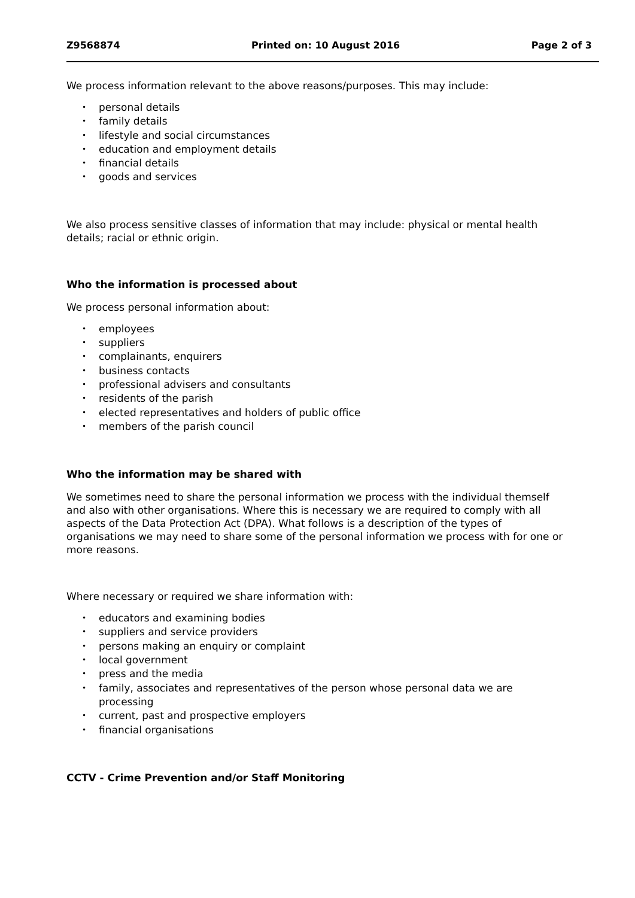Z9568874 Printed on: 10 August 2016 Page 2 of 3
We process information relevant to the above reasons/purposes. This may include:
personal details
family details
lifestyle and social circumstances
education and employment details
financial details
goods and services
We also process sensitive classes of information that may include: physical or mental health details; racial or ethnic origin.
Who the information is processed about
We process personal information about:
employees
suppliers
complainants, enquirers
business contacts
professional advisers and consultants
residents of the parish
elected representatives and holders of public office
members of the parish council
Who the information may be shared with
We sometimes need to share the personal information we process with the individual themself and also with other organisations. Where this is necessary we are required to comply with all aspects of the Data Protection Act (DPA). What follows is a description of the types of organisations we may need to share some of the personal information we process with for one or more reasons.
Where necessary or required we share information with:
educators and examining bodies
suppliers and service providers
persons making an enquiry or complaint
local government
press and the media
family, associates and representatives of the person whose personal data we are processing
current, past and prospective employers
financial organisations
CCTV - Crime Prevention and/or Staff Monitoring